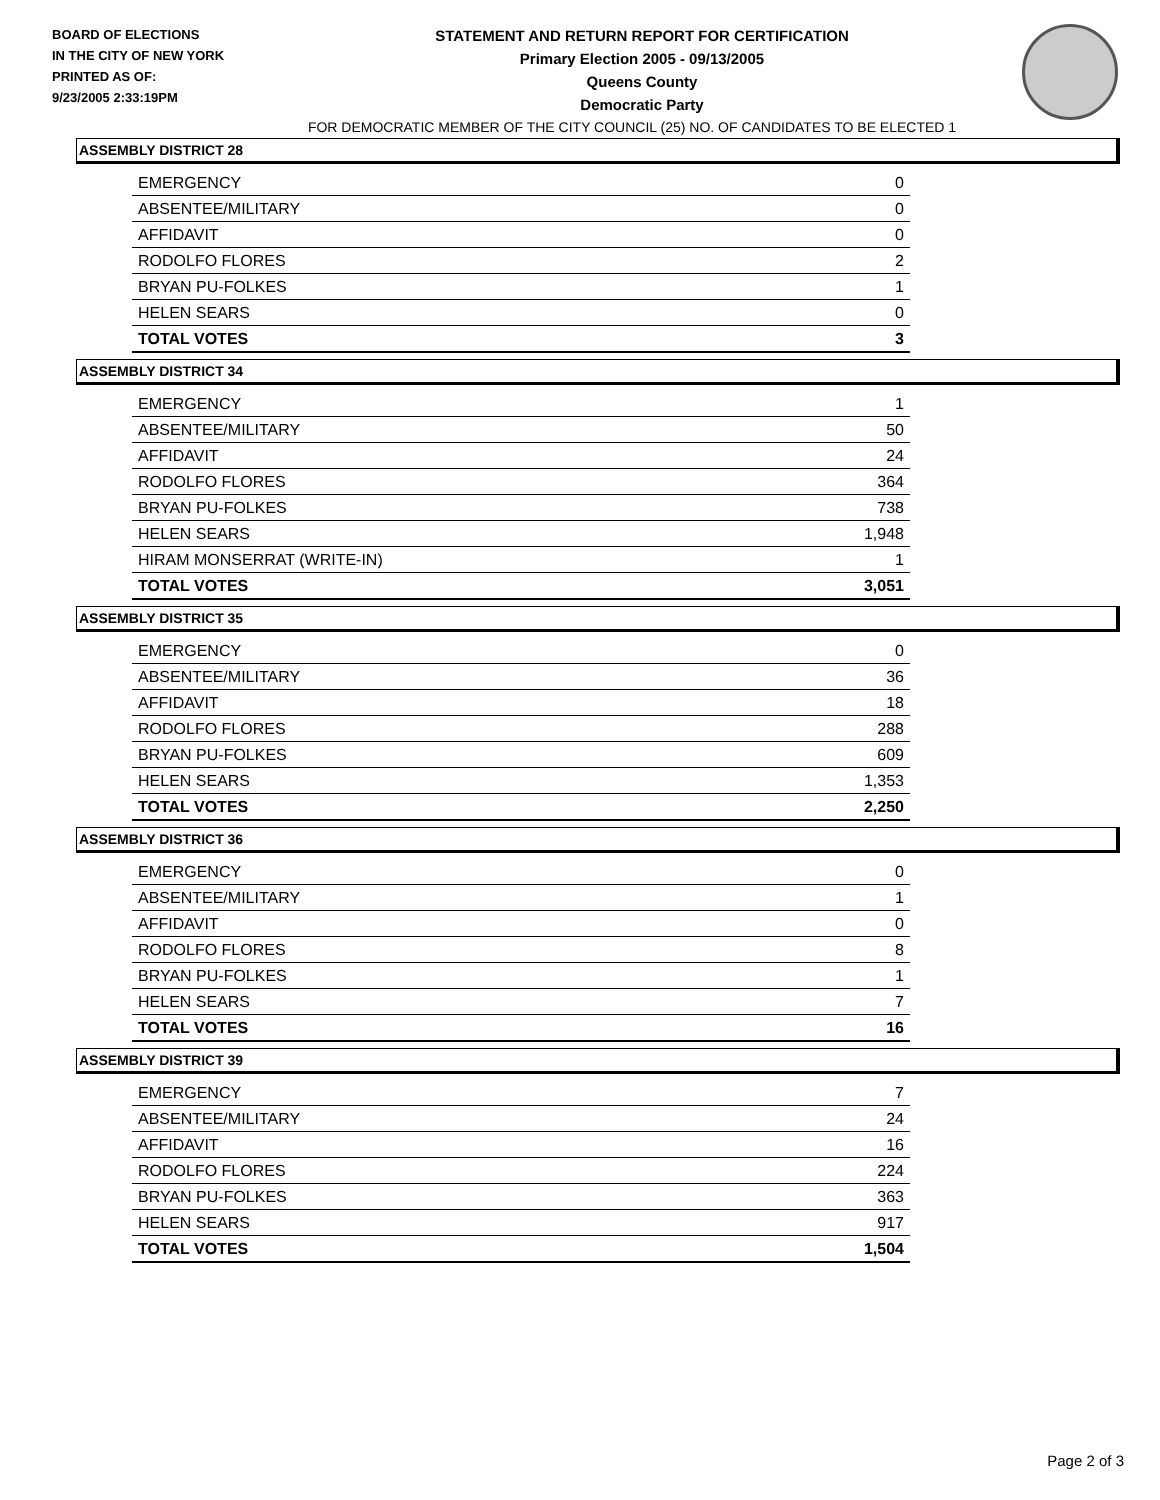BOARD OF ELECTIONS
IN THE CITY OF NEW YORK
PRINTED AS OF:
9/23/2005 2:33:19PM
STATEMENT AND RETURN REPORT FOR CERTIFICATION
Primary Election 2005 - 09/13/2005
Queens County
Democratic Party
FOR DEMOCRATIC MEMBER OF THE CITY COUNCIL (25) NO. OF CANDIDATES TO BE ELECTED 1
ASSEMBLY DISTRICT 28
| EMERGENCY | 0 |
| ABSENTEE/MILITARY | 0 |
| AFFIDAVIT | 0 |
| RODOLFO FLORES | 2 |
| BRYAN PU-FOLKES | 1 |
| HELEN SEARS | 0 |
| TOTAL VOTES | 3 |
ASSEMBLY DISTRICT 34
| EMERGENCY | 1 |
| ABSENTEE/MILITARY | 50 |
| AFFIDAVIT | 24 |
| RODOLFO FLORES | 364 |
| BRYAN PU-FOLKES | 738 |
| HELEN SEARS | 1,948 |
| HIRAM MONSERRAT (WRITE-IN) | 1 |
| TOTAL VOTES | 3,051 |
ASSEMBLY DISTRICT 35
| EMERGENCY | 0 |
| ABSENTEE/MILITARY | 36 |
| AFFIDAVIT | 18 |
| RODOLFO FLORES | 288 |
| BRYAN PU-FOLKES | 609 |
| HELEN SEARS | 1,353 |
| TOTAL VOTES | 2,250 |
ASSEMBLY DISTRICT 36
| EMERGENCY | 0 |
| ABSENTEE/MILITARY | 1 |
| AFFIDAVIT | 0 |
| RODOLFO FLORES | 8 |
| BRYAN PU-FOLKES | 1 |
| HELEN SEARS | 7 |
| TOTAL VOTES | 16 |
ASSEMBLY DISTRICT 39
| EMERGENCY | 7 |
| ABSENTEE/MILITARY | 24 |
| AFFIDAVIT | 16 |
| RODOLFO FLORES | 224 |
| BRYAN PU-FOLKES | 363 |
| HELEN SEARS | 917 |
| TOTAL VOTES | 1,504 |
Page 2 of 3